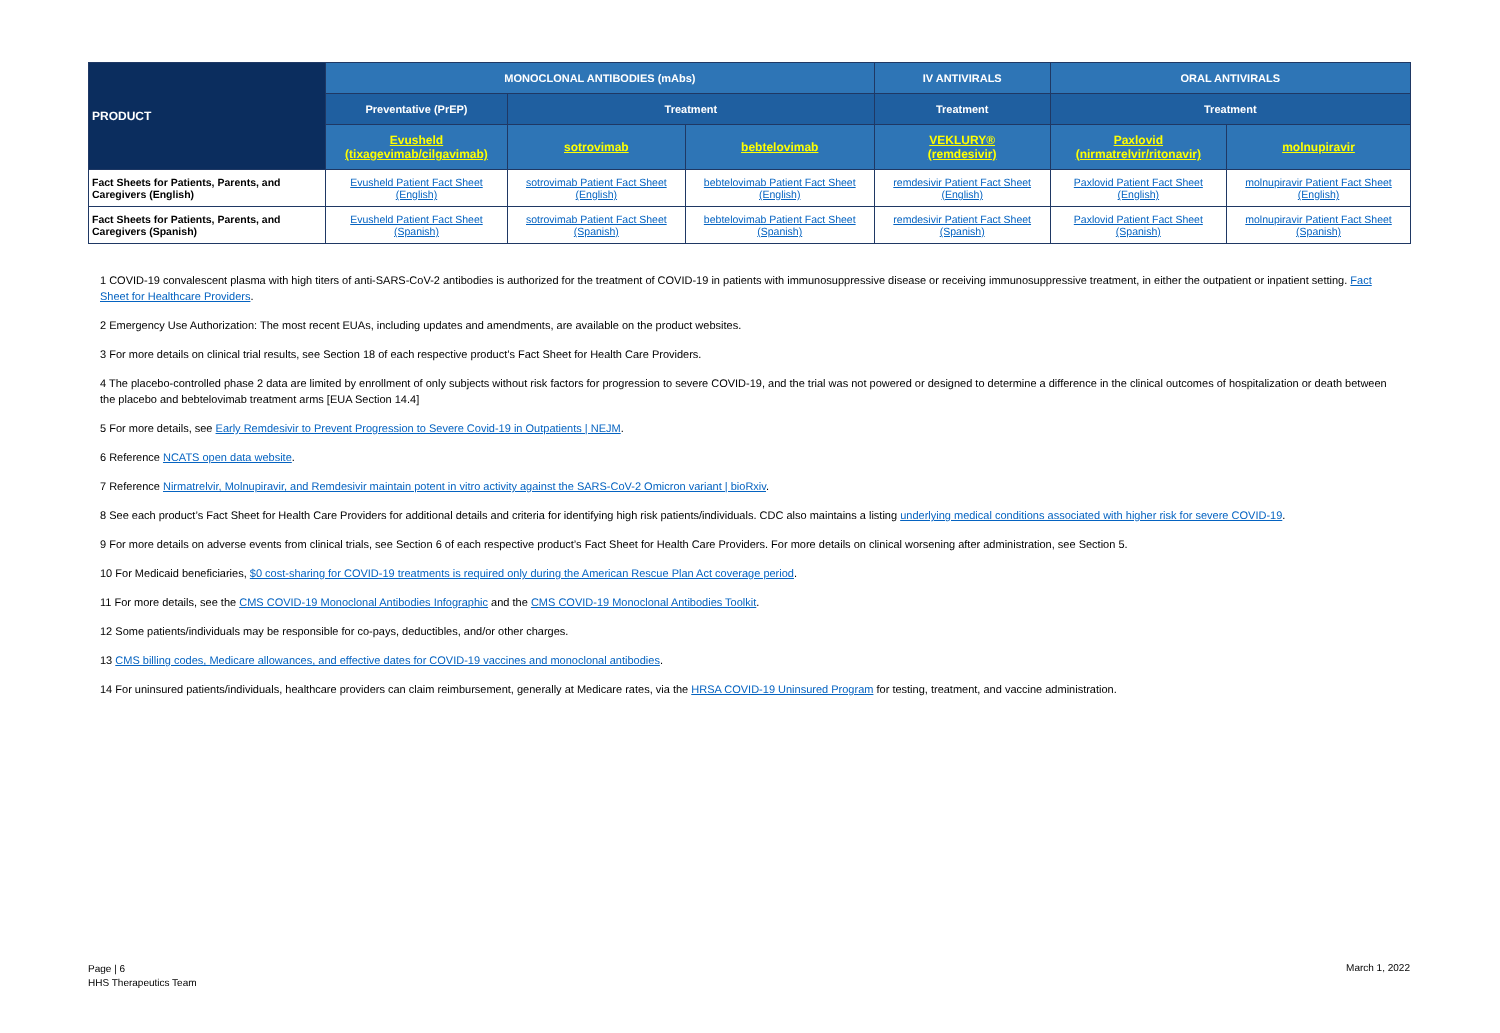| PRODUCT | MONOCLONAL ANTIBODIES (mAbs) | | | IV ANTIVIRALS | ORAL ANTIVIRALS | |
| --- | --- | --- | --- | --- | --- | --- |
| | Preventative (PrEP) | Treatment | | Treatment | Treatment | |
| | Evusheld (tixagevimab/cilgavimab) | sotrovimab | bebtelovimab | VEKLURY® (remdesivir) | Paxlovid (nirmatrelvir/ritonavir) | molnupiravir |
| Fact Sheets for Patients, Parents, and Caregivers (English) | Evusheld Patient Fact Sheet (English) | sotrovimab Patient Fact Sheet (English) | bebtelovimab Patient Fact Sheet (English) | remdesivir Patient Fact Sheet (English) | Paxlovid Patient Fact Sheet (English) | molnupiravir Patient Fact Sheet (English) |
| Fact Sheets for Patients, Parents, and Caregivers (Spanish) | Evusheld Patient Fact Sheet (Spanish) | sotrovimab Patient Fact Sheet (Spanish) | bebtelovimab Patient Fact Sheet (Spanish) | remdesivir Patient Fact Sheet (Spanish) | Paxlovid Patient Fact Sheet (Spanish) | molnupiravir Patient Fact Sheet (Spanish) |
1 COVID-19 convalescent plasma with high titers of anti-SARS-CoV-2 antibodies is authorized for the treatment of COVID-19 in patients with immunosuppressive disease or receiving immunosuppressive treatment, in either the outpatient or inpatient setting. Fact Sheet for Healthcare Providers.
2 Emergency Use Authorization: The most recent EUAs, including updates and amendments, are available on the product websites.
3 For more details on clinical trial results, see Section 18 of each respective product’s Fact Sheet for Health Care Providers.
4 The placebo-controlled phase 2 data are limited by enrollment of only subjects without risk factors for progression to severe COVID-19, and the trial was not powered or designed to determine a difference in the clinical outcomes of hospitalization or death between the placebo and bebtelovimab treatment arms [EUA Section 14.4]
5 For more details, see Early Remdesivir to Prevent Progression to Severe Covid-19 in Outpatients | NEJM.
6 Reference NCATS open data website.
7 Reference Nirmatrelvir, Molnupiravir, and Remdesivir maintain potent in vitro activity against the SARS-CoV-2 Omicron variant | bioRxiv.
8 See each product’s Fact Sheet for Health Care Providers for additional details and criteria for identifying high risk patients/individuals. CDC also maintains a listing underlying medical conditions associated with higher risk for severe COVID-19.
9 For more details on adverse events from clinical trials, see Section 6 of each respective product’s Fact Sheet for Health Care Providers. For more details on clinical worsening after administration, see Section 5.
10 For Medicaid beneficiaries, $0 cost-sharing for COVID-19 treatments is required only during the American Rescue Plan Act coverage period.
11 For more details, see the CMS COVID-19 Monoclonal Antibodies Infographic and the CMS COVID-19 Monoclonal Antibodies Toolkit.
12 Some patients/individuals may be responsible for co-pays, deductibles, and/or other charges.
13 CMS billing codes, Medicare allowances, and effective dates for COVID-19 vaccines and monoclonal antibodies.
14 For uninsured patients/individuals, healthcare providers can claim reimbursement, generally at Medicare rates, via the HRSA COVID-19 Uninsured Program for testing, treatment, and vaccine administration.
Page | 6
HHS Therapeutics Team
March 1, 2022